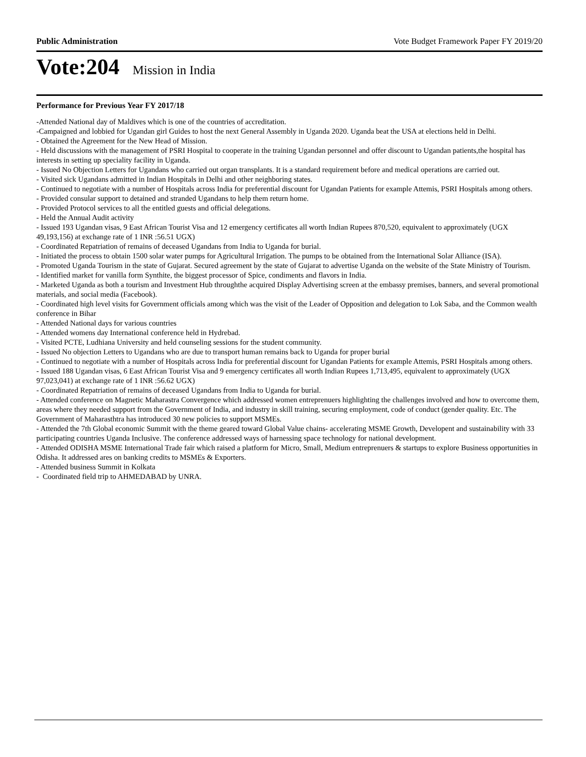Public Administration Vote Budget Framework Paper FY 2019/20
Vote:204 Mission in India
Performance for Previous Year FY 2017/18
-Attended National day of Maldives which is one of the countries of accreditation.
-Campaigned and lobbied for Ugandan girl Guides to host the next General Assembly in Uganda 2020. Uganda beat the USA at elections held in Delhi.
- Obtained the Agreement for the New Head of Mission.
- Held discussions with the management of PSRI Hospital to cooperate in the training Ugandan personnel and offer discount to Ugandan patients,the hospital has interests in setting up speciality facility in Uganda.
- Issued No Objection Letters for Ugandans who carried out organ transplants. It is a standard requirement before and medical operations are carried out.
- Visited sick Ugandans admitted in Indian Hospitals in Delhi and other neighboring states.
- Continued to negotiate with a number of Hospitals across India for preferential discount for Ugandan Patients for example Attemis, PSRI Hospitals among others.
- Provided consular support to detained and stranded Ugandans to help them return home.
- Provided Protocol services to all the entitled guests and official delegations.
- Held the Annual Audit activity
- Issued 193 Ugandan visas, 9 East African Tourist Visa and 12 emergency certificates all worth Indian Rupees 870,520, equivalent to approximately (UGX 49,193,156) at exchange rate of 1 INR :56.51 UGX)
- Coordinated Repatriation of remains of deceased Ugandans from India to Uganda for burial.
- Initiated the process to obtain 1500 solar water pumps for Agricultural Irrigation. The pumps to be obtained from the International Solar Alliance (ISA).
- Promoted Uganda Tourism in the state of Gujarat. Secured agreement by the state of Gujarat to advertise Uganda on the website of the State Ministry of Tourism.
- Identified market for vanilla form Synthite, the biggest processor of Spice, condiments and flavors in India.
- Marketed Uganda as both a tourism and Investment Hub throughthe acquired Display Advertising screen at the embassy premises, banners, and several promotional materials, and social media (Facebook).
- Coordinated high level visits for Government officials among which was the visit of the Leader of Opposition and delegation to Lok Saba, and the Common wealth conference in Bihar
- Attended National days for various countries
- Attended womens day International conference held in Hydrebad.
- Visited PCTE, Ludhiana University and held counseling sessions for the student community.
- Issued No objection Letters to Ugandans who are due to transport human remains back to Uganda for proper burial
- Continued to negotiate with a number of Hospitals across India for preferential discount for Ugandan Patients for example Attemis, PSRI Hospitals among others.
- Issued 188 Ugandan visas, 6 East African Tourist Visa and 9 emergency certificates all worth Indian Rupees 1,713,495, equivalent to approximately (UGX 97,023,041) at exchange rate of 1 INR :56.62 UGX)
- Coordinated Repatriation of remains of deceased Ugandans from India to Uganda for burial.
- Attended conference on Magnetic Maharastra Convergence which addressed women entreprenuers highlighting the challenges involved and how to overcome them, areas where they needed support from the Government of India, and industry in skill training, securing employment, code of conduct (gender quality. Etc. The Government of Maharasthtra has introduced 30 new policies to support MSMEs.
- Attended the 7th Global economic Summit with the theme geared toward Global Value chains- accelerating MSME Growth, Developent and sustainability with 33 participating countries Uganda Inclusive. The conference addressed ways of harnessing space technology for national development.
- Attended ODISHA MSME International Trade fair which raised a platform for Micro, Small, Medium entreprenuers & startups to explore Business opportunities in Odisha. It addressed ares on banking credits to MSMEs & Exporters.
- Attended business Summit in Kolkata
- Coordinated field trip to AHMEDABAD by UNRA.